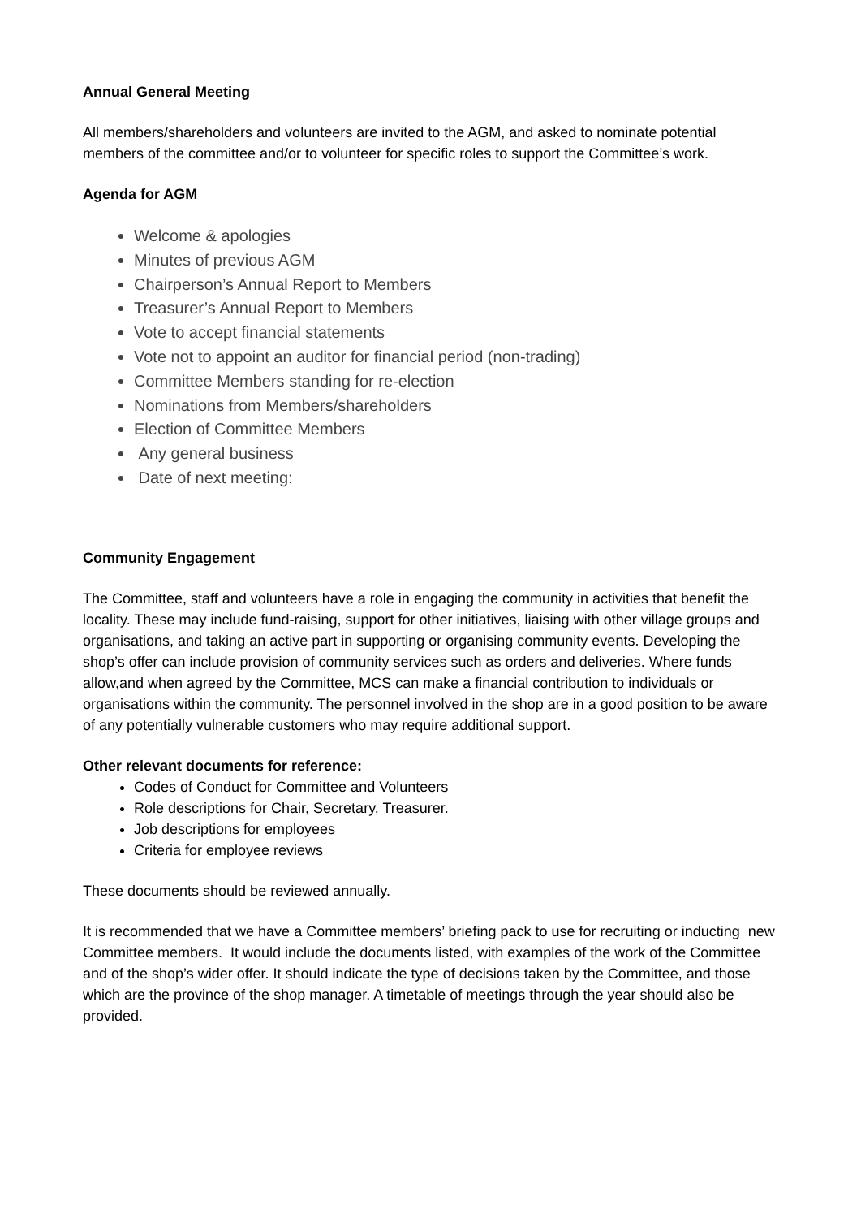Annual General Meeting
All members/shareholders and volunteers are invited to the AGM, and asked to nominate potential members of the committee and/or to volunteer for specific roles to support the Committee’s work.
Agenda for AGM
Welcome & apologies
Minutes of previous AGM
Chairperson’s Annual Report to Members
Treasurer’s Annual Report to Members
Vote to accept financial statements
Vote not to appoint an auditor for financial period (non-trading)
Committee Members standing for re-election
Nominations from Members/shareholders
Election of Committee Members
Any general business
Date of next meeting:
Community Engagement
The Committee, staff and volunteers have a role in engaging the community in activities that benefit the locality. These may include fund-raising, support for other initiatives, liaising with other village groups and organisations, and taking an active part in supporting or organising community events. Developing the shop’s offer can include provision of community services such as orders and deliveries. Where funds allow,and when agreed by the Committee, MCS can make a financial contribution to individuals or organisations within the community. The personnel involved in the shop are in a good position to be aware of any potentially vulnerable customers who may require additional support.
Other relevant documents for reference:
Codes of Conduct for Committee and Volunteers
Role descriptions for Chair, Secretary, Treasurer.
Job descriptions for employees
Criteria for employee reviews
These documents should be reviewed annually.
It is recommended that we have a Committee members’ briefing pack to use for recruiting or inducting new Committee members. It would include the documents listed, with examples of the work of the Committee and of the shop’s wider offer. It should indicate the type of decisions taken by the Committee, and those which are the province of the shop manager. A timetable of meetings through the year should also be provided.